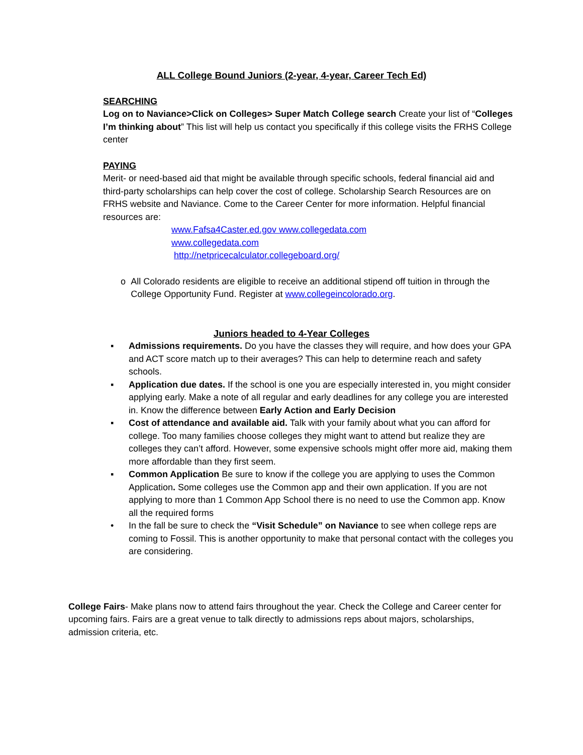ALL College Bound Juniors (2-year, 4-year, Career Tech Ed)
SEARCHING
Log on to Naviance>Click on Colleges> Super Match College search Create your list of “Colleges I’m thinking about” This list will help us contact you specifically if this college visits the FRHS College center
PAYING
Merit- or need-based aid that might be available through specific schools, federal financial aid and third-party scholarships can help cover the cost of college. Scholarship Search Resources are on FRHS website and Naviance. Come to the Career Center for more information. Helpful financial resources are:
www.Fafsa4Caster.ed.gov www.collegedata.com
www.collegedata.com
http://netpricecalculator.collegeboard.org/
o All Colorado residents are eligible to receive an additional stipend off tuition in through the College Opportunity Fund. Register at www.collegeincolorado.org.
Juniors headed to 4-Year Colleges
▪ Admissions requirements. Do you have the classes they will require, and how does your GPA and ACT score match up to their averages? This can help to determine reach and safety schools.
▪ Application due dates. If the school is one you are especially interested in, you might consider applying early. Make a note of all regular and early deadlines for any college you are interested in. Know the difference between Early Action and Early Decision
▪ Cost of attendance and available aid. Talk with your family about what you can afford for college. Too many families choose colleges they might want to attend but realize they are colleges they can’t afford. However, some expensive schools might offer more aid, making them more affordable than they first seem.
▪ Common Application Be sure to know if the college you are applying to uses the Common Application. Some colleges use the Common app and their own application. If you are not applying to more than 1 Common App School there is no need to use the Common app. Know all the required forms
• In the fall be sure to check the “Visit Schedule” on Naviance to see when college reps are coming to Fossil. This is another opportunity to make that personal contact with the colleges you are considering.
College Fairs- Make plans now to attend fairs throughout the year. Check the College and Career center for upcoming fairs. Fairs are a great venue to talk directly to admissions reps about majors, scholarships, admission criteria, etc.